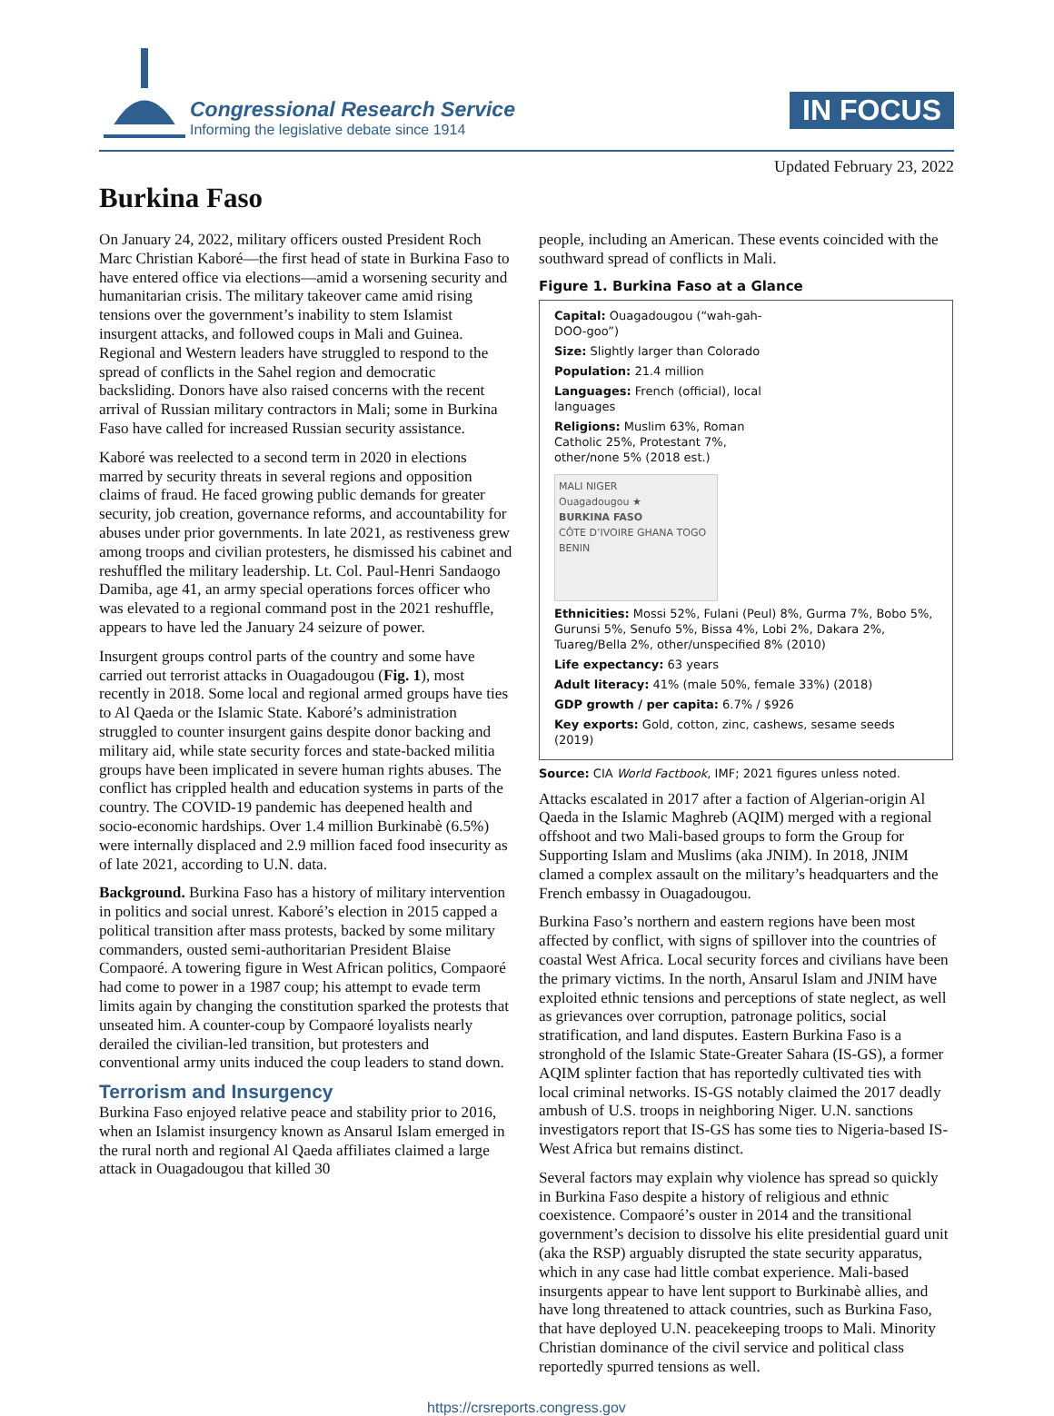Congressional Research Service
Informing the legislative debate since 1914
IN FOCUS
Updated February 23, 2022
Burkina Faso
On January 24, 2022, military officers ousted President Roch Marc Christian Kaboré—the first head of state in Burkina Faso to have entered office via elections—amid a worsening security and humanitarian crisis. The military takeover came amid rising tensions over the government’s inability to stem Islamist insurgent attacks, and followed coups in Mali and Guinea. Regional and Western leaders have struggled to respond to the spread of conflicts in the Sahel region and democratic backsliding. Donors have also raised concerns with the recent arrival of Russian military contractors in Mali; some in Burkina Faso have called for increased Russian security assistance.
Kaboré was reelected to a second term in 2020 in elections marred by security threats in several regions and opposition claims of fraud. He faced growing public demands for greater security, job creation, governance reforms, and accountability for abuses under prior governments. In late 2021, as restiveness grew among troops and civilian protesters, he dismissed his cabinet and reshuffled the military leadership. Lt. Col. Paul-Henri Sandaogo Damiba, age 41, an army special operations forces officer who was elevated to a regional command post in the 2021 reshuffle, appears to have led the January 24 seizure of power.
Insurgent groups control parts of the country and some have carried out terrorist attacks in Ouagadougou (Fig. 1), most recently in 2018. Some local and regional armed groups have ties to Al Qaeda or the Islamic State. Kaboré’s administration struggled to counter insurgent gains despite donor backing and military aid, while state security forces and state-backed militia groups have been implicated in severe human rights abuses. The conflict has crippled health and education systems in parts of the country. The COVID-19 pandemic has deepened health and socio-economic hardships. Over 1.4 million Burkinabè (6.5%) were internally displaced and 2.9 million faced food insecurity as of late 2021, according to U.N. data.
Background. Burkina Faso has a history of military intervention in politics and social unrest. Kaboré’s election in 2015 capped a political transition after mass protests, backed by some military commanders, ousted semi-authoritarian President Blaise Compaoré. A towering figure in West African politics, Compaoré had come to power in a 1987 coup; his attempt to evade term limits again by changing the constitution sparked the protests that unseated him. A counter-coup by Compaoré loyalists nearly derailed the civilian-led transition, but protesters and conventional army units induced the coup leaders to stand down.
Terrorism and Insurgency
Burkina Faso enjoyed relative peace and stability prior to 2016, when an Islamist insurgency known as Ansarul Islam emerged in the rural north and regional Al Qaeda affiliates claimed a large attack in Ouagadougou that killed 30
people, including an American. These events coincided with the southward spread of conflicts in Mali.
Figure 1. Burkina Faso at a Glance
Capital: Ouagadougou (“wah-gah-DOO-goo”)
Size: Slightly larger than Colorado
Population: 21.4 million
Languages: French (official), local languages
Religions: Muslim 63%, Roman Catholic 25%, Protestant 7%, other/none 5% (2018 est.)
MALI NIGER
Ouagadougou ★
BURKINA FASO
CÔTE D’IVOIRE GHANA TOGO BENIN
Ethnicities: Mossi 52%, Fulani (Peul) 8%, Gurma 7%, Bobo 5%, Gurunsi 5%, Senufo 5%, Bissa 4%, Lobi 2%, Dakara 2%, Tuareg/Bella 2%, other/unspecified 8% (2010)
Life expectancy: 63 years
Adult literacy: 41% (male 50%, female 33%) (2018)
GDP growth / per capita: 6.7% / $926
Key exports: Gold, cotton, zinc, cashews, sesame seeds (2019)
Source: CIA World Factbook, IMF; 2021 figures unless noted.
Attacks escalated in 2017 after a faction of Algerian-origin Al Qaeda in the Islamic Maghreb (AQIM) merged with a regional offshoot and two Mali-based groups to form the Group for Supporting Islam and Muslims (aka JNIM). In 2018, JNIM clamed a complex assault on the military’s headquarters and the French embassy in Ouagadougou.
Burkina Faso’s northern and eastern regions have been most affected by conflict, with signs of spillover into the countries of coastal West Africa. Local security forces and civilians have been the primary victims. In the north, Ansarul Islam and JNIM have exploited ethnic tensions and perceptions of state neglect, as well as grievances over corruption, patronage politics, social stratification, and land disputes. Eastern Burkina Faso is a stronghold of the Islamic State-Greater Sahara (IS-GS), a former AQIM splinter faction that has reportedly cultivated ties with local criminal networks. IS-GS notably claimed the 2017 deadly ambush of U.S. troops in neighboring Niger. U.N. sanctions investigators report that IS-GS has some ties to Nigeria-based IS-West Africa but remains distinct.
Several factors may explain why violence has spread so quickly in Burkina Faso despite a history of religious and ethnic coexistence. Compaoré’s ouster in 2014 and the transitional government’s decision to dissolve his elite presidential guard unit (aka the RSP) arguably disrupted the state security apparatus, which in any case had little combat experience. Mali-based insurgents appear to have lent support to Burkinabè allies, and have long threatened to attack countries, such as Burkina Faso, that have deployed U.N. peacekeeping troops to Mali. Minority Christian dominance of the civil service and political class reportedly spurred tensions as well.
https://crsreports.congress.gov